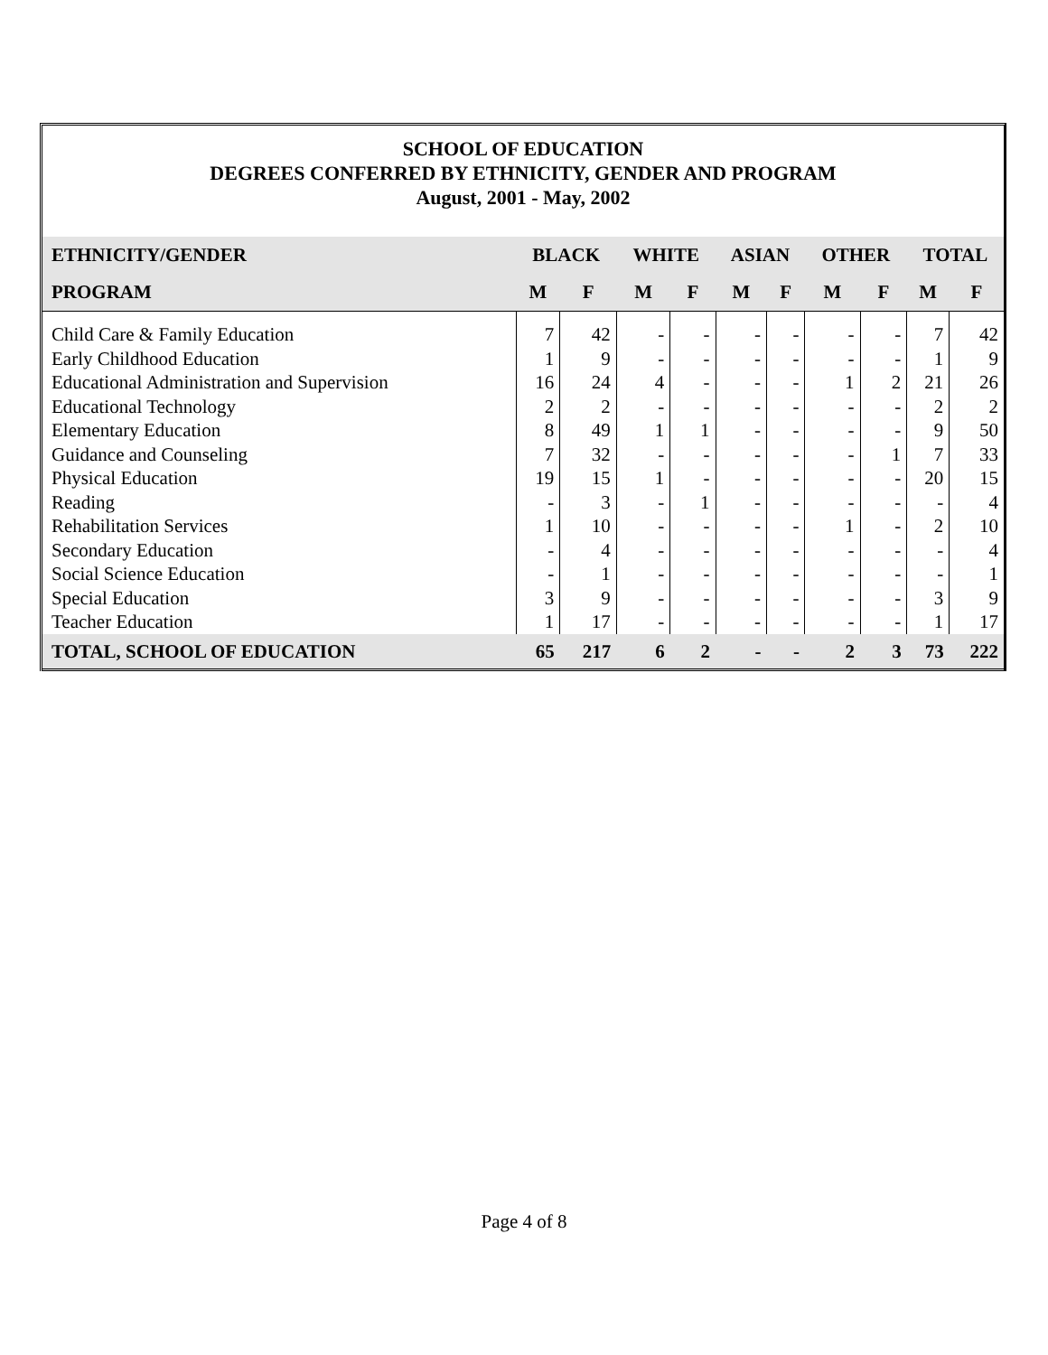SCHOOL OF EDUCATION
DEGREES CONFERRED BY ETHNICITY, GENDER AND PROGRAM
August, 2001 - May, 2002
| ETHNICITY/GENDER | BLACK | | WHITE | | ASIAN | | OTHER | | TOTAL | |
| --- | --- | --- | --- | --- | --- | --- | --- | --- | --- | --- |
| PROGRAM | M | F | M | F | M | F | M | F | M | F |
| Child Care & Family Education | 7 | 42 | - | - | - | - | - | - | 7 | 42 |
| Early Childhood Education | 1 | 9 | - | - | - | - | - | - | 1 | 9 |
| Educational Administration and Supervision | 16 | 24 | 4 | - | - | - | 1 | 2 | 21 | 26 |
| Educational Technology | 2 | 2 | - | - | - | - | - | - | 2 | 2 |
| Elementary Education | 8 | 49 | 1 | 1 | - | - | - | - | 9 | 50 |
| Guidance and Counseling | 7 | 32 | - | - | - | - | - | 1 | 7 | 33 |
| Physical Education | 19 | 15 | 1 | - | - | - | - | - | 20 | 15 |
| Reading | - | 3 | - | 1 | - | - | - | - | - | 4 |
| Rehabilitation Services | 1 | 10 | - | - | - | - | 1 | - | 2 | 10 |
| Secondary Education | - | 4 | - | - | - | - | - | - | - | 4 |
| Social Science Education | - | 1 | - | - | - | - | - | - | - | 1 |
| Special Education | 3 | 9 | - | - | - | - | - | - | 3 | 9 |
| Teacher Education | 1 | 17 | - | - | - | - | - | - | 1 | 17 |
| TOTAL, SCHOOL OF EDUCATION | 65 | 217 | 6 | 2 | - | - | 2 | 3 | 73 | 222 |
Page 4 of 8